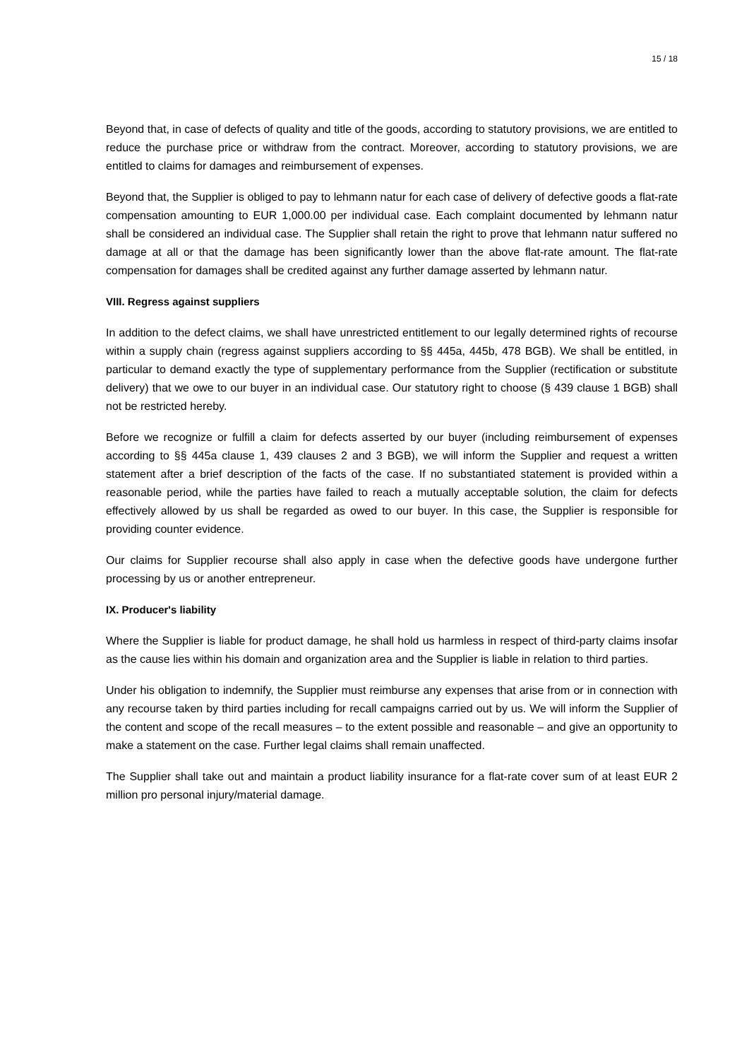15 / 18
Beyond that, in case of defects of quality and title of the goods, according to statutory provisions, we are entitled to reduce the purchase price or withdraw from the contract. Moreover, according to statutory provisions, we are entitled to claims for damages and reimbursement of expenses.
Beyond that, the Supplier is obliged to pay to lehmann natur for each case of delivery of defective goods a flat-rate compensation amounting to EUR 1,000.00 per individual case. Each complaint documented by lehmann natur shall be considered an individual case. The Supplier shall retain the right to prove that lehmann natur suffered no damage at all or that the damage has been significantly lower than the above flat-rate amount. The flat-rate compensation for damages shall be credited against any further damage asserted by lehmann natur.
VIII. Regress against suppliers
In addition to the defect claims, we shall have unrestricted entitlement to our legally determined rights of recourse within a supply chain (regress against suppliers according to §§ 445a, 445b, 478 BGB). We shall be entitled, in particular to demand exactly the type of supplementary performance from the Supplier (rectification or substitute delivery) that we owe to our buyer in an individual case. Our statutory right to choose (§ 439 clause 1 BGB) shall not be restricted hereby.
Before we recognize or fulfill a claim for defects asserted by our buyer (including reimbursement of expenses according to §§ 445a clause 1, 439 clauses 2 and 3 BGB), we will inform the Supplier and request a written statement after a brief description of the facts of the case. If no substantiated statement is provided within a reasonable period, while the parties have failed to reach a mutually acceptable solution, the claim for defects effectively allowed by us shall be regarded as owed to our buyer. In this case, the Supplier is responsible for providing counter evidence.
Our claims for Supplier recourse shall also apply in case when the defective goods have undergone further processing by us or another entrepreneur.
IX. Producer's liability
Where the Supplier is liable for product damage, he shall hold us harmless in respect of third-party claims insofar as the cause lies within his domain and organization area and the Supplier is liable in relation to third parties.
Under his obligation to indemnify, the Supplier must reimburse any expenses that arise from or in connection with any recourse taken by third parties including for recall campaigns carried out by us. We will inform the Supplier of the content and scope of the recall measures – to the extent possible and reasonable – and give an opportunity to make a statement on the case. Further legal claims shall remain unaffected.
The Supplier shall take out and maintain a product liability insurance for a flat-rate cover sum of at least EUR 2 million pro personal injury/material damage.